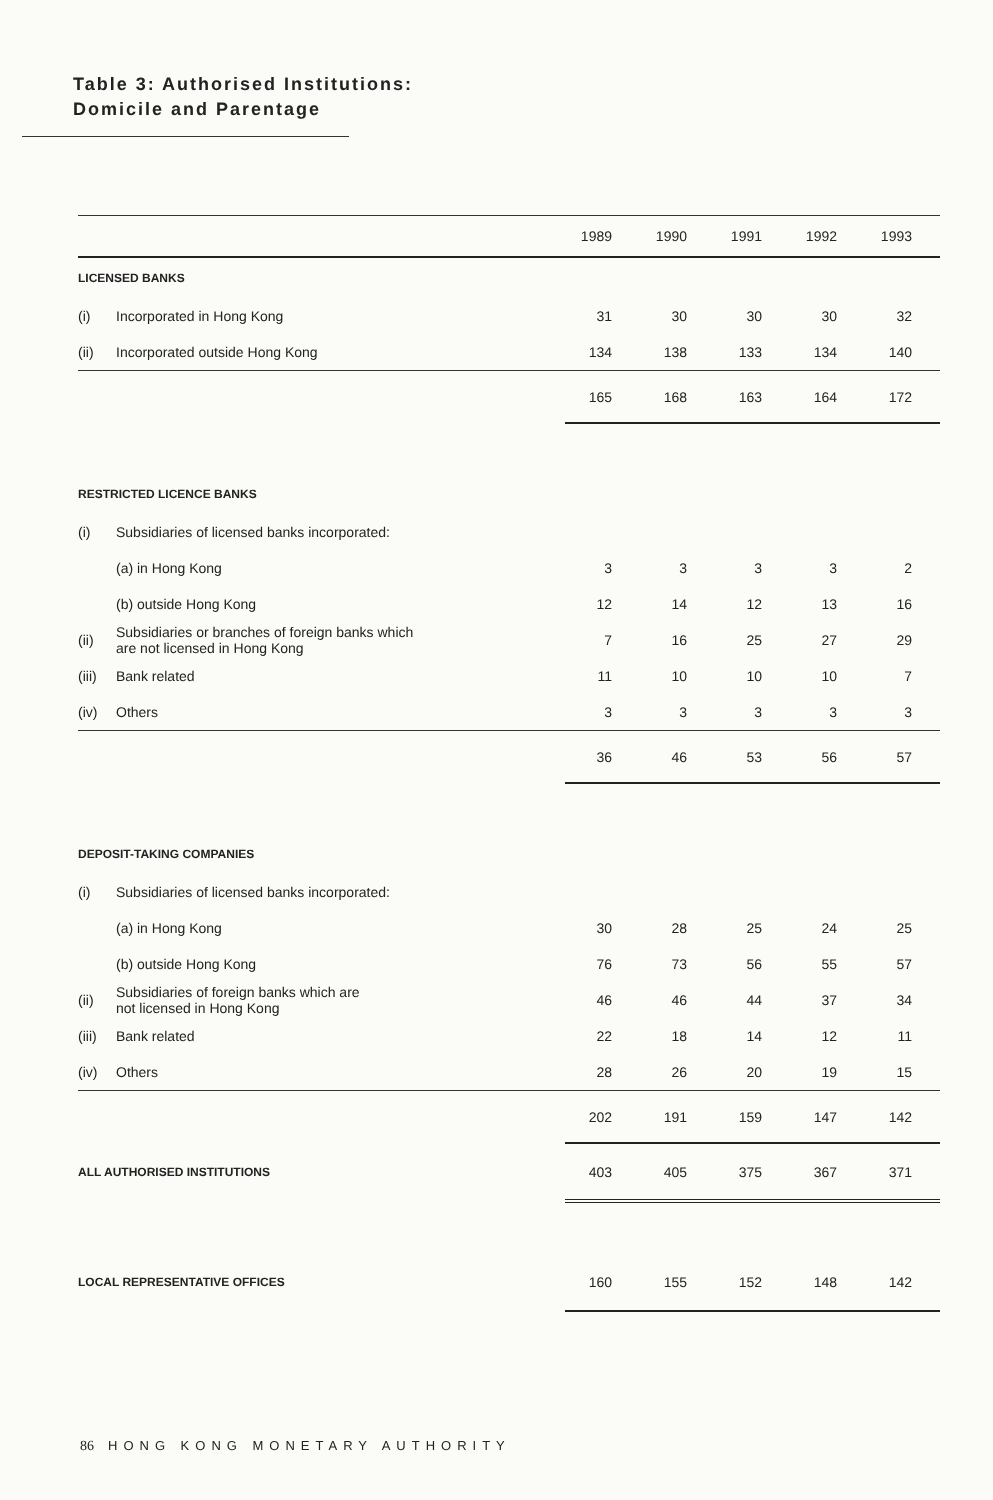Table 3: Authorised Institutions:
Domicile and Parentage
| | | 1989 | 1990 | 1991 | 1992 | 1993 |
| --- | --- | --- | --- | --- | --- | --- |
| LICENSED BANKS | | | | | | |
| (i) | Incorporated in Hong Kong | 31 | 30 | 30 | 30 | 32 |
| (ii) | Incorporated outside Hong Kong | 134 | 138 | 133 | 134 | 140 |
| | | 165 | 168 | 163 | 164 | 172 |
| RESTRICTED LICENCE BANKS | | | | | | |
| (i) | Subsidiaries of licensed banks incorporated: | | | | | |
| | (a) in Hong Kong | 3 | 3 | 3 | 3 | 2 |
| | (b) outside Hong Kong | 12 | 14 | 12 | 13 | 16 |
| (ii) | Subsidiaries or branches of foreign banks which are not licensed in Hong Kong | 7 | 16 | 25 | 27 | 29 |
| (iii) | Bank related | 11 | 10 | 10 | 10 | 7 |
| (iv) | Others | 3 | 3 | 3 | 3 | 3 |
| | | 36 | 46 | 53 | 56 | 57 |
| DEPOSIT-TAKING COMPANIES | | | | | | |
| (i) | Subsidiaries of licensed banks incorporated: | | | | | |
| | (a) in Hong Kong | 30 | 28 | 25 | 24 | 25 |
| | (b) outside Hong Kong | 76 | 73 | 56 | 55 | 57 |
| (ii) | Subsidiaries of foreign banks which are not licensed in Hong Kong | 46 | 46 | 44 | 37 | 34 |
| (iii) | Bank related | 22 | 18 | 14 | 12 | 11 |
| (iv) | Others | 28 | 26 | 20 | 19 | 15 |
| | | 202 | 191 | 159 | 147 | 142 |
| ALL AUTHORISED INSTITUTIONS | | 403 | 405 | 375 | 367 | 371 |
| LOCAL REPRESENTATIVE OFFICES | | 160 | 155 | 152 | 148 | 142 |
86 HONG KONG MONETARY AUTHORITY